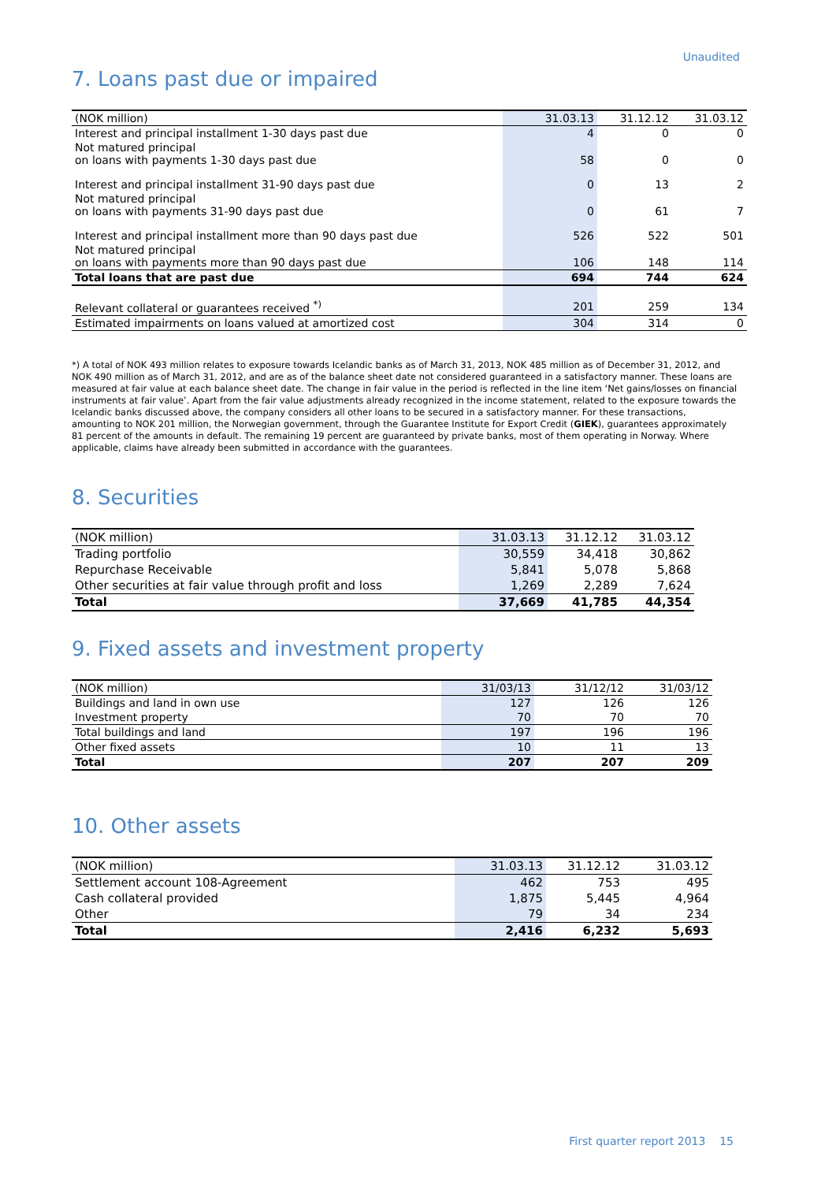Unaudited
7. Loans past due or impaired
| (NOK million) | 31.03.13 | 31.12.12 | 31.03.12 |
| --- | --- | --- | --- |
| Interest and principal installment 1-30 days past due | 4 | 0 | 0 |
| Not matured principal on loans with payments 1-30 days past due | 58 | 0 | 0 |
| Interest and principal installment 31-90 days past due | 0 | 13 | 2 |
| Not matured principal on loans with payments 31-90 days past due | 0 | 61 | 7 |
| Interest and principal installment more than 90 days past due | 526 | 522 | 501 |
| Not matured principal on loans with payments more than 90 days past due | 106 | 148 | 114 |
| Total loans that are past due | 694 | 744 | 624 |
| Relevant collateral or guarantees received <sup>*)</sup> | 201 | 259 | 134 |
| Estimated impairments on loans valued at amortized cost | 304 | 314 | 0 |
*) A total of NOK 493 million relates to exposure towards Icelandic banks as of March 31, 2013, NOK 485 million as of December 31, 2012, and NOK 490 million as of March 31, 2012, and are as of the balance sheet date not considered guaranteed in a satisfactory manner. These loans are measured at fair value at each balance sheet date. The change in fair value in the period is reflected in the line item ‘Net gains/losses on financial instruments at fair value’. Apart from the fair value adjustments already recognized in the income statement, related to the exposure towards the Icelandic banks discussed above, the company considers all other loans to be secured in a satisfactory manner. For these transactions, amounting to NOK 201 million, the Norwegian government, through the Guarantee Institute for Export Credit (GIEK), guarantees approximately 81 percent of the amounts in default. The remaining 19 percent are guaranteed by private banks, most of them operating in Norway. Where applicable, claims have already been submitted in accordance with the guarantees.
8. Securities
| (NOK million) | 31.03.13 | 31.12.12 | 31.03.12 |
| --- | --- | --- | --- |
| Trading portfolio | 30,559 | 34,418 | 30,862 |
| Repurchase Receivable | 5,841 | 5,078 | 5,868 |
| Other securities at fair value through profit and loss | 1,269 | 2,289 | 7,624 |
| Total | 37,669 | 41,785 | 44,354 |
9. Fixed assets and investment property
| (NOK million) | 31/03/13 | 31/12/12 | 31/03/12 |
| --- | --- | --- | --- |
| Buildings and land in own use | 127 | 126 | 126 |
| Investment property | 70 | 70 | 70 |
| Total buildings and land | 197 | 196 | 196 |
| Other fixed assets | 10 | 11 | 13 |
| Total | 207 | 207 | 209 |
10. Other assets
| (NOK million) | 31.03.13 | 31.12.12 | 31.03.12 |
| --- | --- | --- | --- |
| Settlement account 108-Agreement | 462 | 753 | 495 |
| Cash collateral provided | 1,875 | 5,445 | 4,964 |
| Other | 79 | 34 | 234 |
| Total | 2,416 | 6,232 | 5,693 |
First quarter report 2013 15